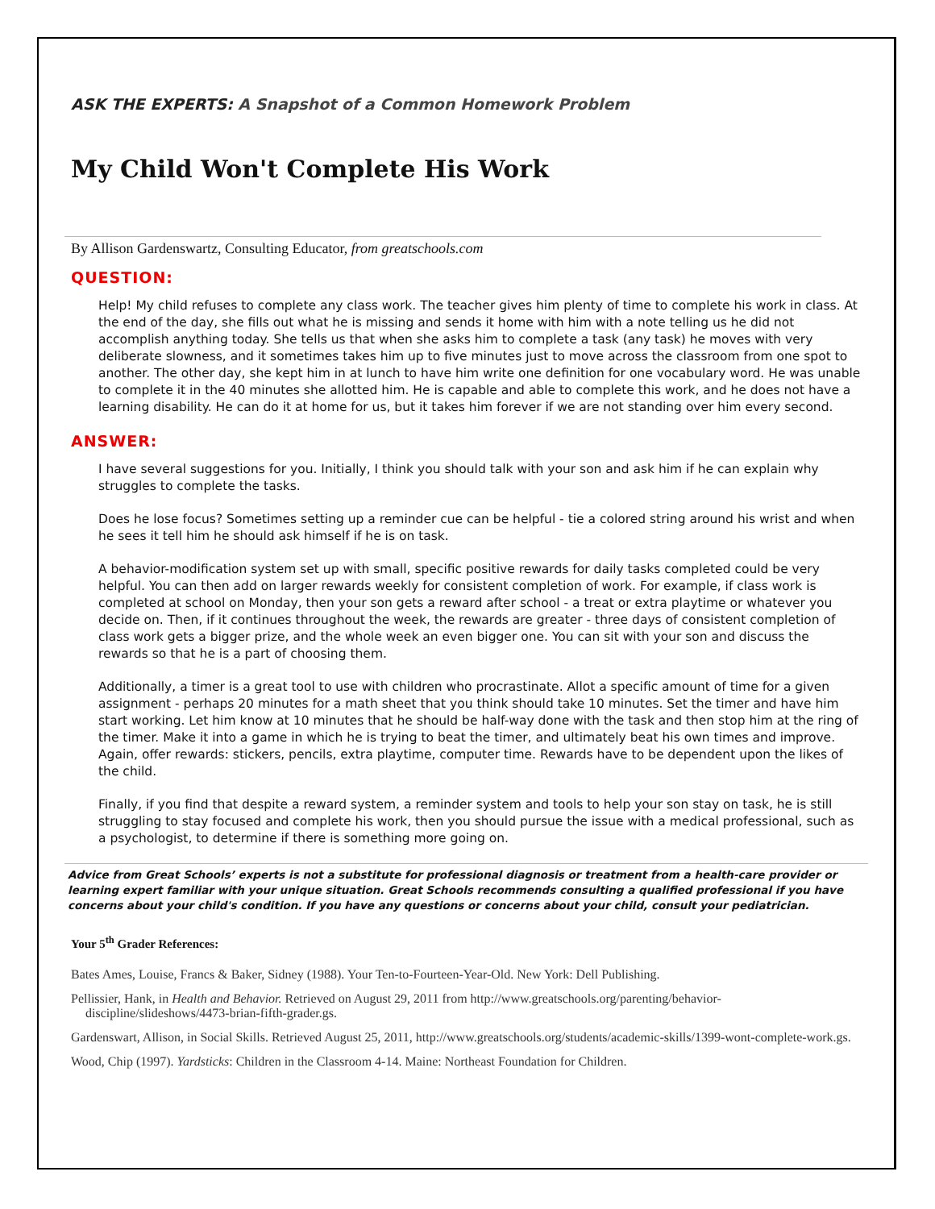ASK THE EXPERTS: A Snapshot of a Common Homework Problem
My Child Won't Complete His Work
By Allison Gardenswartz, Consulting Educator, from greatschools.com
QUESTION:
Help! My child refuses to complete any class work. The teacher gives him plenty of time to complete his work in class. At the end of the day, she fills out what he is missing and sends it home with him with a note telling us he did not accomplish anything today. She tells us that when she asks him to complete a task (any task) he moves with very deliberate slowness, and it sometimes takes him up to five minutes just to move across the classroom from one spot to another. The other day, she kept him in at lunch to have him write one definition for one vocabulary word. He was unable to complete it in the 40 minutes she allotted him. He is capable and able to complete this work, and he does not have a learning disability. He can do it at home for us, but it takes him forever if we are not standing over him every second.
ANSWER:
I have several suggestions for you. Initially, I think you should talk with your son and ask him if he can explain why struggles to complete the tasks.
Does he lose focus? Sometimes setting up a reminder cue can be helpful - tie a colored string around his wrist and when he sees it tell him he should ask himself if he is on task.
A behavior-modification system set up with small, specific positive rewards for daily tasks completed could be very helpful. You can then add on larger rewards weekly for consistent completion of work. For example, if class work is completed at school on Monday, then your son gets a reward after school - a treat or extra playtime or whatever you decide on. Then, if it continues throughout the week, the rewards are greater - three days of consistent completion of class work gets a bigger prize, and the whole week an even bigger one. You can sit with your son and discuss the rewards so that he is a part of choosing them.
Additionally, a timer is a great tool to use with children who procrastinate. Allot a specific amount of time for a given assignment - perhaps 20 minutes for a math sheet that you think should take 10 minutes. Set the timer and have him start working. Let him know at 10 minutes that he should be half-way done with the task and then stop him at the ring of the timer. Make it into a game in which he is trying to beat the timer, and ultimately beat his own times and improve. Again, offer rewards: stickers, pencils, extra playtime, computer time. Rewards have to be dependent upon the likes of the child.
Finally, if you find that despite a reward system, a reminder system and tools to help your son stay on task, he is still struggling to stay focused and complete his work, then you should pursue the issue with a medical professional, such as a psychologist, to determine if there is something more going on.
Advice from Great Schools’ experts is not a substitute for professional diagnosis or treatment from a health-care provider or learning expert familiar with your unique situation. Great Schools recommends consulting a qualified professional if you have concerns about your child's condition. If you have any questions or concerns about your child, consult your pediatrician.
Your 5<sup>th</sup> Grader References:
Bates Ames, Louise, Francs & Baker, Sidney (1988). Your Ten-to-Fourteen-Year-Old. New York: Dell Publishing.
Pellissier, Hank, in Health and Behavior. Retrieved on August 29, 2011 from http://www.greatschools.org/parenting/behavior-discipline/slideshows/4473-brian-fifth-grader.gs.
Gardenswart, Allison, in Social Skills. Retrieved August 25, 2011, http://www.greatschools.org/students/academic-skills/1399-wont-complete-work.gs.
Wood, Chip (1997). Yardsticks: Children in the Classroom 4-14. Maine: Northeast Foundation for Children.